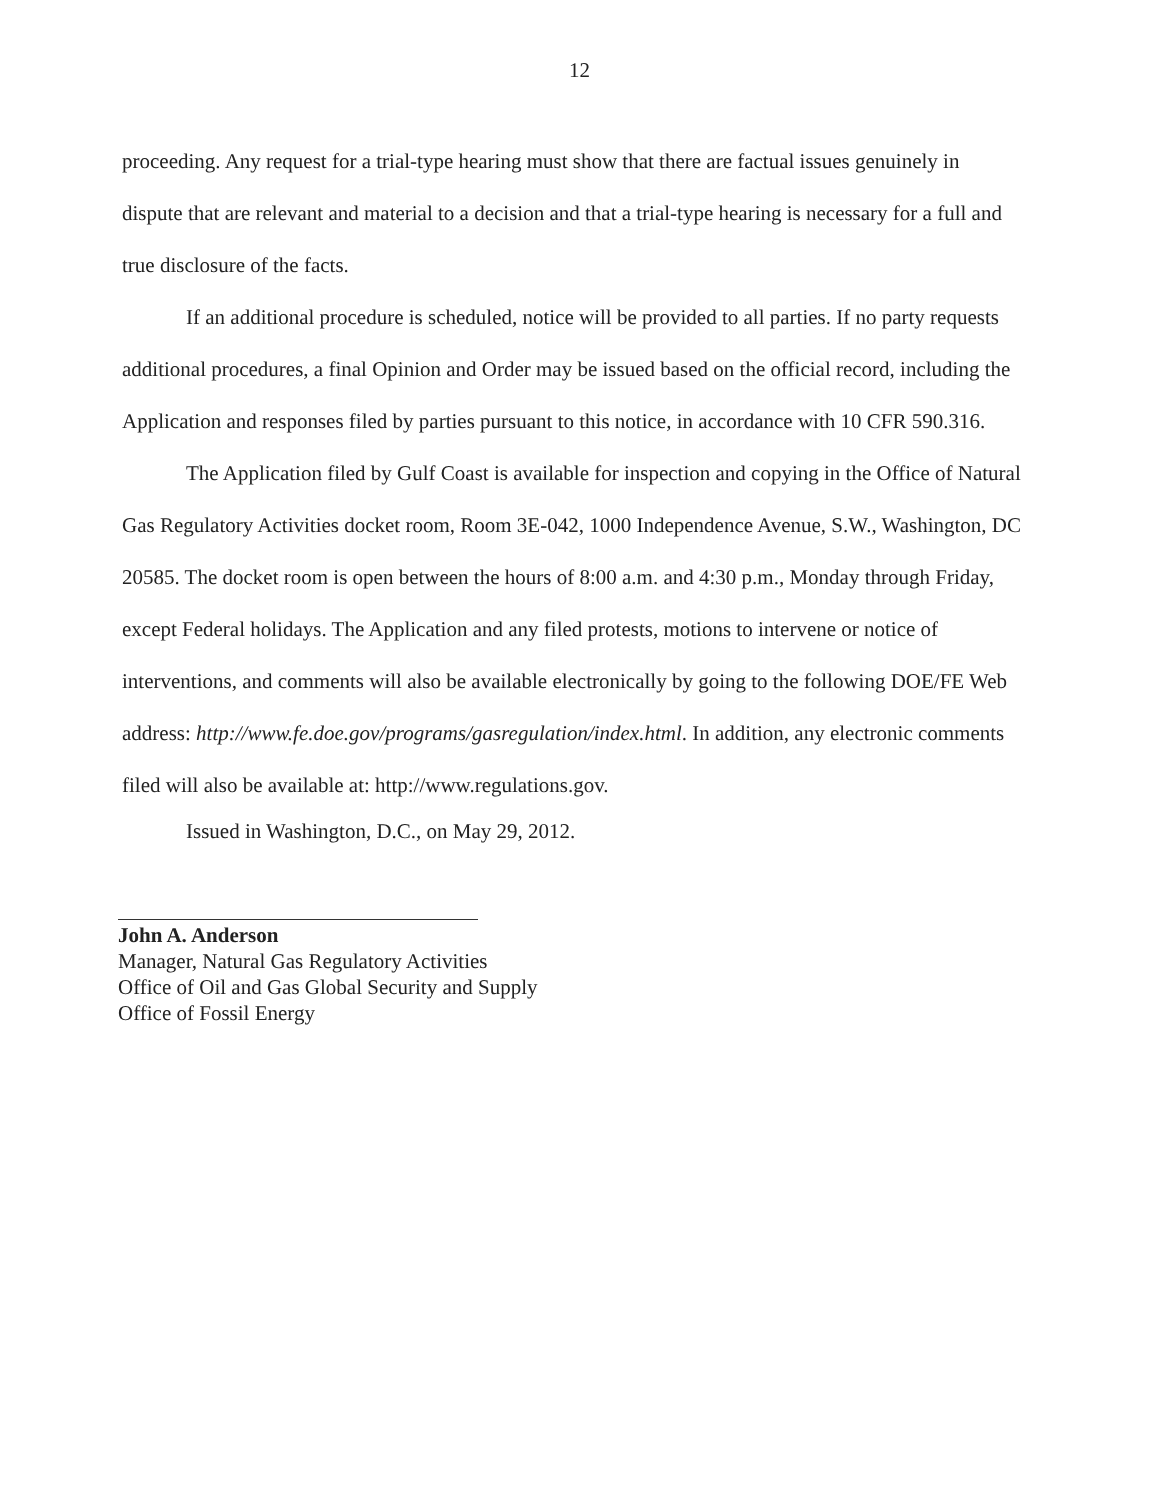12
proceeding. Any request for a trial-type hearing must show that there are factual issues genuinely in dispute that are relevant and material to a decision and that a trial-type hearing is necessary for a full and true disclosure of the facts.
If an additional procedure is scheduled, notice will be provided to all parties. If no party requests additional procedures, a final Opinion and Order may be issued based on the official record, including the Application and responses filed by parties pursuant to this notice, in accordance with 10 CFR 590.316.
The Application filed by Gulf Coast is available for inspection and copying in the Office of Natural Gas Regulatory Activities docket room, Room 3E-042, 1000 Independence Avenue, S.W., Washington, DC 20585. The docket room is open between the hours of 8:00 a.m. and 4:30 p.m., Monday through Friday, except Federal holidays. The Application and any filed protests, motions to intervene or notice of interventions, and comments will also be available electronically by going to the following DOE/FE Web address: http://www.fe.doe.gov/programs/gasregulation/index.html. In addition, any electronic comments filed will also be available at: http://www.regulations.gov.
Issued in Washington, D.C., on May 29, 2012.
John A. Anderson
Manager, Natural Gas Regulatory Activities
Office of Oil and Gas Global Security and Supply
Office of Fossil Energy